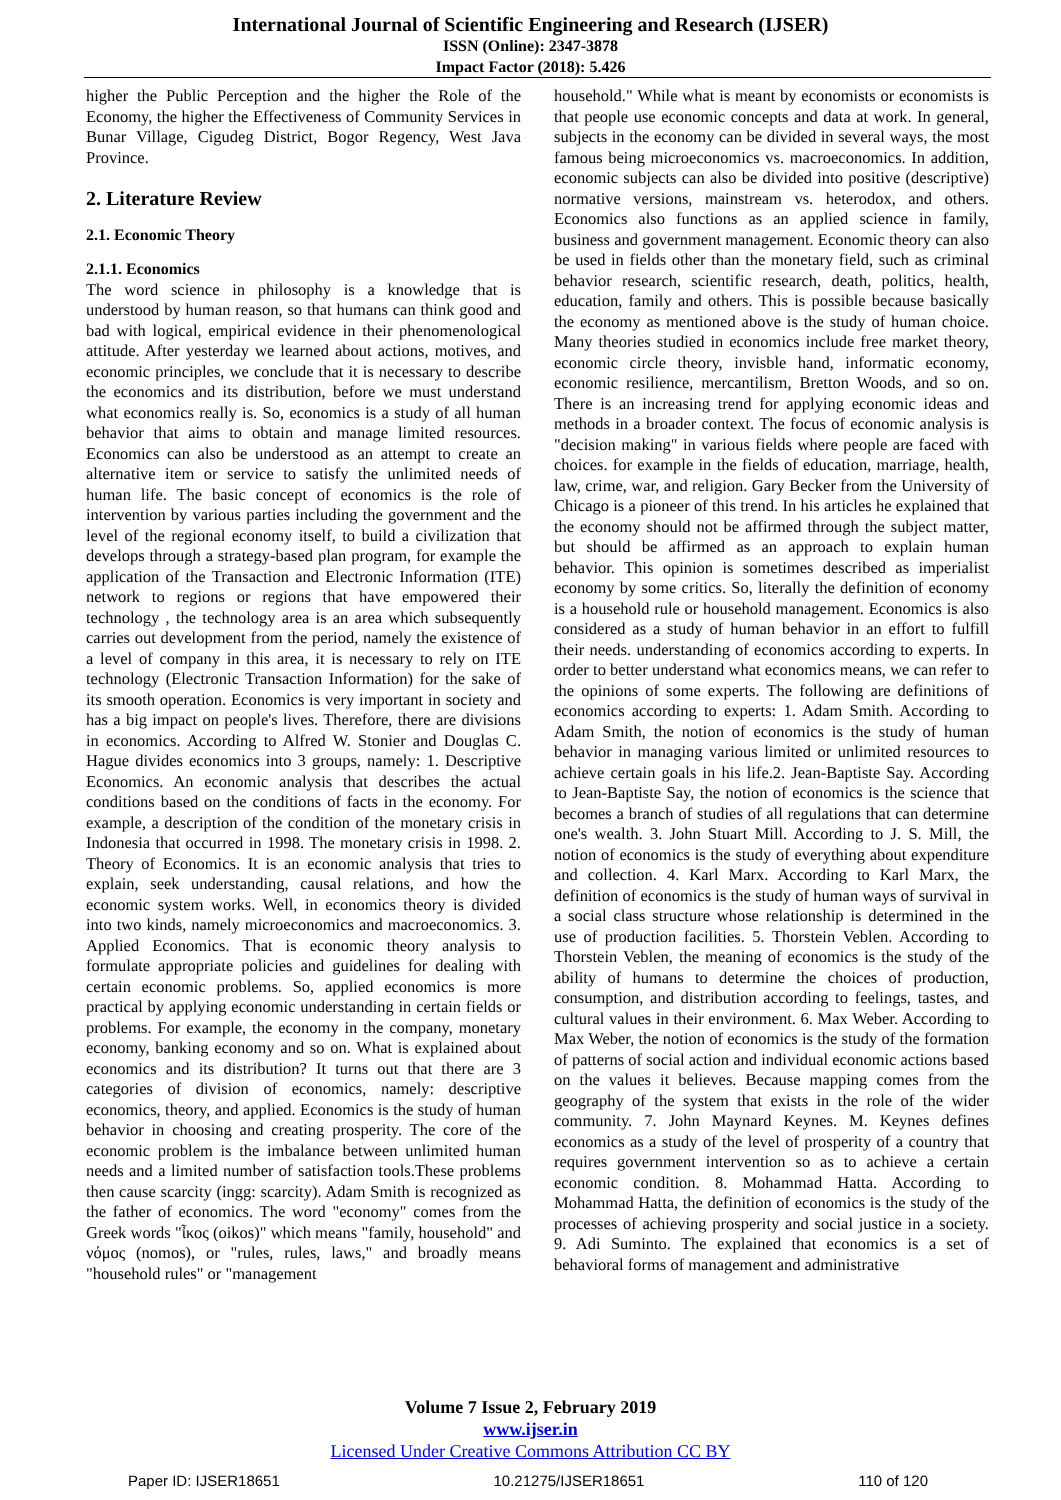International Journal of Scientific Engineering and Research (IJSER)
ISSN (Online): 2347-3878
Impact Factor (2018): 5.426
higher the Public Perception and the higher the Role of the Economy, the higher the Effectiveness of Community Services in Bunar Village, Cigudeg District, Bogor Regency, West Java Province.
2. Literature Review
2.1. Economic Theory
2.1.1. Economics
The word science in philosophy is a knowledge that is understood by human reason, so that humans can think good and bad with logical, empirical evidence in their phenomenological attitude. After yesterday we learned about actions, motives, and economic principles, we conclude that it is necessary to describe the economics and its distribution, before we must understand what economics really is. So, economics is a study of all human behavior that aims to obtain and manage limited resources. Economics can also be understood as an attempt to create an alternative item or service to satisfy the unlimited needs of human life. The basic concept of economics is the role of intervention by various parties including the government and the level of the regional economy itself, to build a civilization that develops through a strategy-based plan program, for example the application of the Transaction and Electronic Information (ITE) network to regions or regions that have empowered their technology , the technology area is an area which subsequently carries out development from the period, namely the existence of a level of company in this area, it is necessary to rely on ITE technology (Electronic Transaction Information) for the sake of its smooth operation. Economics is very important in society and has a big impact on people's lives. Therefore, there are divisions in economics. According to Alfred W. Stonier and Douglas C. Hague divides economics into 3 groups, namely: 1. Descriptive Economics. An economic analysis that describes the actual conditions based on the conditions of facts in the economy. For example, a description of the condition of the monetary crisis in Indonesia that occurred in 1998. The monetary crisis in 1998. 2. Theory of Economics. It is an economic analysis that tries to explain, seek understanding, causal relations, and how the economic system works. Well, in economics theory is divided into two kinds, namely microeconomics and macroeconomics. 3. Applied Economics. That is economic theory analysis to formulate appropriate policies and guidelines for dealing with certain economic problems. So, applied economics is more practical by applying economic understanding in certain fields or problems. For example, the economy in the company, monetary economy, banking economy and so on. What is explained about economics and its distribution? It turns out that there are 3 categories of division of economics, namely: descriptive economics, theory, and applied. Economics is the study of human behavior in choosing and creating prosperity. The core of the economic problem is the imbalance between unlimited human needs and a limited number of satisfaction tools.These problems then cause scarcity (ingg: scarcity). Adam Smith is recognized as the father of economics. The word "economy" comes from the Greek words "ἶκος (oikos)" which means "family, household" and νόμος (nomos), or "rules, rules, laws," and broadly means "household rules" or "management
household." While what is meant by economists or economists is that people use economic concepts and data at work. In general, subjects in the economy can be divided in several ways, the most famous being microeconomics vs. macroeconomics. In addition, economic subjects can also be divided into positive (descriptive) normative versions, mainstream vs. heterodox, and others. Economics also functions as an applied science in family, business and government management. Economic theory can also be used in fields other than the monetary field, such as criminal behavior research, scientific research, death, politics, health, education, family and others. This is possible because basically the economy as mentioned above is the study of human choice. Many theories studied in economics include free market theory, economic circle theory, invisble hand, informatic economy, economic resilience, mercantilism, Bretton Woods, and so on. There is an increasing trend for applying economic ideas and methods in a broader context. The focus of economic analysis is "decision making" in various fields where people are faced with choices. for example in the fields of education, marriage, health, law, crime, war, and religion. Gary Becker from the University of Chicago is a pioneer of this trend. In his articles he explained that the economy should not be affirmed through the subject matter, but should be affirmed as an approach to explain human behavior. This opinion is sometimes described as imperialist economy by some critics. So, literally the definition of economy is a household rule or household management. Economics is also considered as a study of human behavior in an effort to fulfill their needs. understanding of economics according to experts. In order to better understand what economics means, we can refer to the opinions of some experts. The following are definitions of economics according to experts: 1. Adam Smith. According to Adam Smith, the notion of economics is the study of human behavior in managing various limited or unlimited resources to achieve certain goals in his life.2. Jean-Baptiste Say. According to Jean-Baptiste Say, the notion of economics is the science that becomes a branch of studies of all regulations that can determine one's wealth. 3. John Stuart Mill. According to J. S. Mill, the notion of economics is the study of everything about expenditure and collection. 4. Karl Marx. According to Karl Marx, the definition of economics is the study of human ways of survival in a social class structure whose relationship is determined in the use of production facilities. 5. Thorstein Veblen. According to Thorstein Veblen, the meaning of economics is the study of the ability of humans to determine the choices of production, consumption, and distribution according to feelings, tastes, and cultural values in their environment. 6. Max Weber. According to Max Weber, the notion of economics is the study of the formation of patterns of social action and individual economic actions based on the values it believes. Because mapping comes from the geography of the system that exists in the role of the wider community. 7. John Maynard Keynes. M. Keynes defines economics as a study of the level of prosperity of a country that requires government intervention so as to achieve a certain economic condition. 8. Mohammad Hatta. According to Mohammad Hatta, the definition of economics is the study of the processes of achieving prosperity and social justice in a society. 9. Adi Suminto. The explained that economics is a set of behavioral forms of management and administrative
Volume 7 Issue 2, February 2019
www.ijser.in
Licensed Under Creative Commons Attribution CC BY
Paper ID: IJSER18651 10.21275/IJSER18651 110 of 120